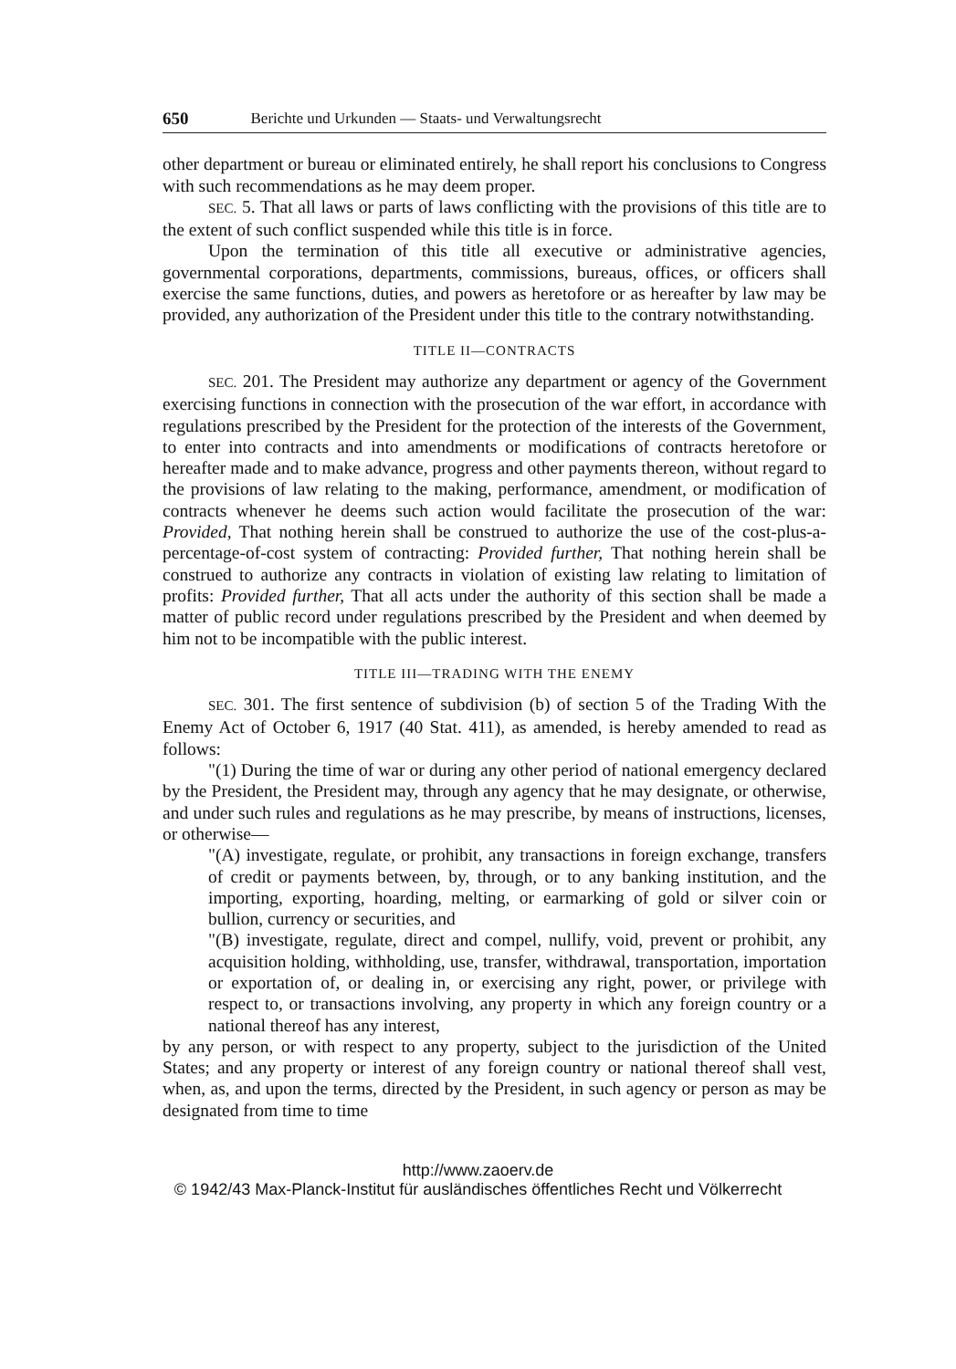650 Berichte und Urkunden — Staats- und Verwaltungsrecht
other department or bureau or eliminated entirely, he shall report his conclusions to Congress with such recommendations as he may deem proper.
SEC. 5. That all laws or parts of laws conflicting with the provisions of this title are to the extent of such conflict suspended while this title is in force.
Upon the termination of this title all executive or administrative agencies, governmental corporations, departments, commissions, bureaus, offices, or officers shall exercise the same functions, duties, and powers as heretofore or as hereafter by law may be provided, any authorization of the President under this title to the contrary notwithstanding.
TITLE II—CONTRACTS
SEC. 201. The President may authorize any department or agency of the Government exercising functions in connection with the prosecution of the war effort, in accordance with regulations prescribed by the President for the protection of the interests of the Government, to enter into contracts and into amendments or modifications of contracts heretofore or hereafter made and to make advance, progress and other payments thereon, without regard to the provisions of law relating to the making, performance, amendment, or modification of contracts whenever he deems such action would facilitate the prosecution of the war: Provided, That nothing herein shall be construed to authorize the use of the cost-plus-a-percentage-of-cost system of contracting: Provided further, That nothing herein shall be construed to authorize any contracts in violation of existing law relating to limitation of profits: Provided further, That all acts under the authority of this section shall be made a matter of public record under regulations prescribed by the President and when deemed by him not to be incompatible with the public interest.
TITLE III—TRADING WITH THE ENEMY
SEC. 301. The first sentence of subdivision (b) of section 5 of the Trading With the Enemy Act of October 6, 1917 (40 Stat. 411), as amended, is hereby amended to read as follows:
"(1) During the time of war or during any other period of national emergency declared by the President, the President may, through any agency that he may designate, or otherwise, and under such rules and regulations as he may prescribe, by means of instructions, licenses, or otherwise—
"(A) investigate, regulate, or prohibit, any transactions in foreign exchange, transfers of credit or payments between, by, through, or to any banking institution, and the importing, exporting, hoarding, melting, or earmarking of gold or silver coin or bullion, currency or securities, and
"(B) investigate, regulate, direct and compel, nullify, void, prevent or prohibit, any acquisition holding, withholding, use, transfer, withdrawal, transportation, importation or exportation of, or dealing in, or exercising any right, power, or privilege with respect to, or transactions involving, any property in which any foreign country or a national thereof has any interest,
by any person, or with respect to any property, subject to the jurisdiction of the United States; and any property or interest of any foreign country or national thereof shall vest, when, as, and upon the terms, directed by the President, in such agency or person as may be designated from time to time
http://www.zaoerv.de
© 1942/43 Max-Planck-Institut für ausländisches öffentliches Recht und Völkerrecht